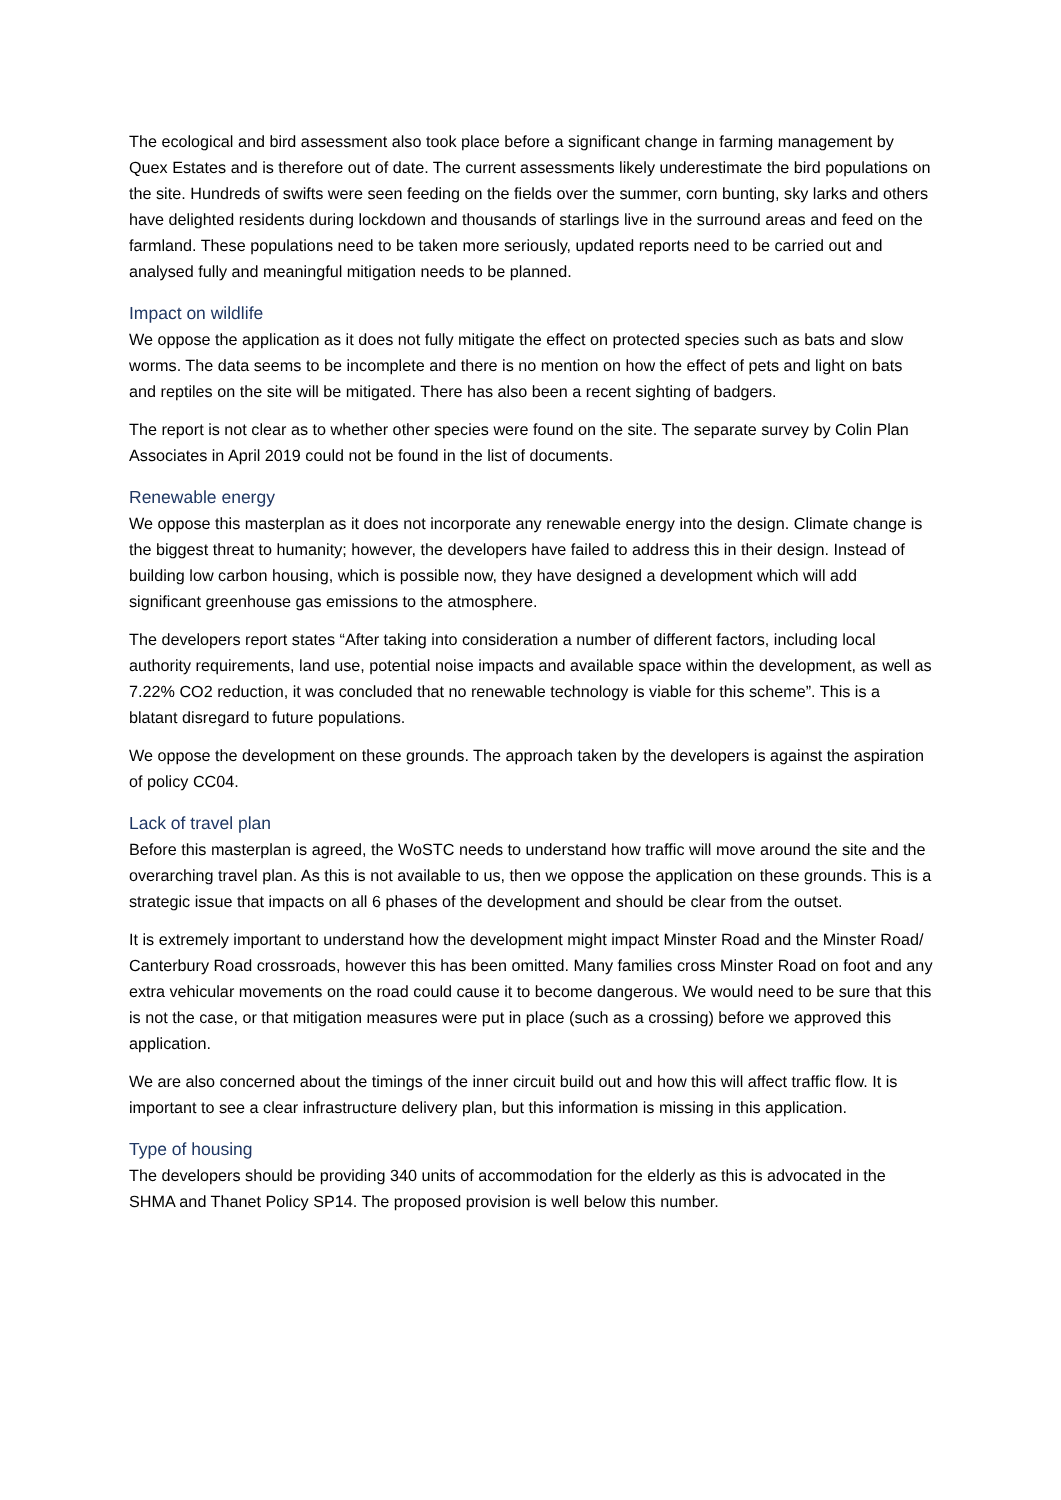The ecological and bird assessment also took place before a significant change in farming management by Quex Estates and is therefore out of date. The current assessments likely underestimate the bird populations on the site. Hundreds of swifts were seen feeding on the fields over the summer, corn bunting, sky larks and others have delighted residents during lockdown and thousands of starlings live in the surround areas and feed on the farmland. These populations need to be taken more seriously, updated reports need to be carried out and analysed fully and meaningful mitigation needs to be planned.
Impact on wildlife
We oppose the application as it does not fully mitigate the effect on protected species such as bats and slow worms. The data seems to be incomplete and there is no mention on how the effect of pets and light on bats and reptiles on the site will be mitigated. There has also been a recent sighting of badgers.
The report is not clear as to whether other species were found on the site. The separate survey by Colin Plan Associates in April 2019 could not be found in the list of documents.
Renewable energy
We oppose this masterplan as it does not incorporate any renewable energy into the design. Climate change is the biggest threat to humanity; however, the developers have failed to address this in their design. Instead of building low carbon housing, which is possible now, they have designed a development which will add significant greenhouse gas emissions to the atmosphere.
The developers report states “After taking into consideration a number of different factors, including local authority requirements, land use, potential noise impacts and available space within the development, as well as 7.22% CO2 reduction, it was concluded that no renewable technology is viable for this scheme”. This is a blatant disregard to future populations.
We oppose the development on these grounds. The approach taken by the developers is against the aspiration of policy CC04.
Lack of travel plan
Before this masterplan is agreed, the WoSTC needs to understand how traffic will move around the site and the overarching travel plan. As this is not available to us, then we oppose the application on these grounds. This is a strategic issue that impacts on all 6 phases of the development and should be clear from the outset.
It is extremely important to understand how the development might impact Minster Road and the Minster Road/ Canterbury Road crossroads, however this has been omitted. Many families cross Minster Road on foot and any extra vehicular movements on the road could cause it to become dangerous. We would need to be sure that this is not the case, or that mitigation measures were put in place (such as a crossing) before we approved this application.
We are also concerned about the timings of the inner circuit build out and how this will affect traffic flow. It is important to see a clear infrastructure delivery plan, but this information is missing in this application.
Type of housing
The developers should be providing 340 units of accommodation for the elderly as this is advocated in the SHMA and Thanet Policy SP14. The proposed provision is well below this number.